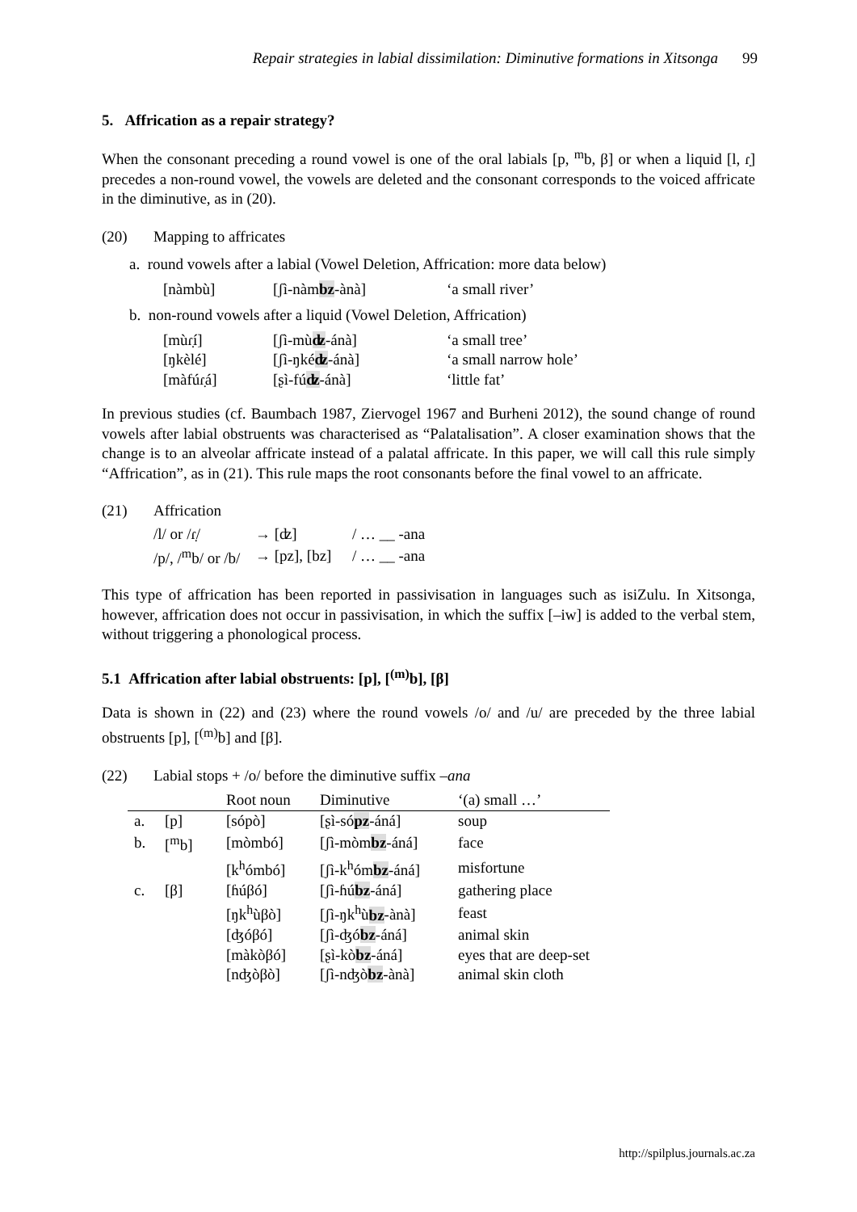Repair strategies in labial dissimilation: Diminutive formations in Xitsonga 99
5. Affrication as a repair strategy?
When the consonant preceding a round vowel is one of the oral labials [p, <sup>m</sup>b, β] or when a liquid [l, ɾ̣] precedes a non-round vowel, the vowels are deleted and the consonant corresponds to the voiced affricate in the diminutive, as in (20).
(20) Mapping to affricates
a. round vowels after a labial (Vowel Deletion, Affrication: more data below)
| [nàmbù] | [ʃì-nàm bz -ànà] | ‘a small river’ |
b. non-round vowels after a liquid (Vowel Deletion, Affrication)
| [mùɾ̣í] | [ʃì-mù ʣ -ánà] | ‘a small tree’ |
| [ŋkèlé] | [ʃì-ŋké ʣ -ánà] | ‘a small narrow hole’ |
| [màfúɾ̣á] | [ʂì-fú ʣ -ánà] | ‘little fat’ |
In previous studies (cf. Baumbach 1987, Ziervogel 1967 and Burheni 2012), the sound change of round vowels after labial obstruents was characterised as “Palatalisation”. A closer examination shows that the change is to an alveolar affricate instead of a palatal affricate. In this paper, we will call this rule simply “Affrication”, as in (21). This rule maps the root consonants before the final vowel to an affricate.
(21) Affrication
| /l/ or /ɾ̣/ | → [ʣ] | / … __ -ana |
| /p/, /<sup>m</sup>b/ or /b/ | → [pz], [bz] | / … __ -ana |
This type of affrication has been reported in passivisation in languages such as isiZulu. In Xitsonga, however, affrication does not occur in passivisation, in which the suffix [–iw] is added to the verbal stem, without triggering a phonological process.
5.1 Affrication after labial obstruents: [p], [<sup>(m)</sup>b], [β]
Data is shown in (22) and (23) where the round vowels /o/ and /u/ are preceded by the three labial obstruents [p], [<sup>(m)</sup>b] and [β].
(22) Labial stops + /o/ before the diminutive suffix –ana
| | | Root noun | Diminutive | ‘(a) small …’ |
| --- | --- | --- | --- | --- |
| a. | [p] | [sópò] | [ʂì-só pz -áná] | soup |
| b. | [<sup>m</sup>b] | [mòmbó] | [ʃì-mòm bz -áná] | face |
| | | [k<sup>h</sup>ómbó] | [ʃì-k<sup>h</sup>óm bz -áná] | misfortune |
| c. | [β] | [ɦúβó] | [ʃì-ɦú bz -áná] | gathering place |
| | | [ŋk<sup>h</sup>ùβò] | [ʃì-ŋk<sup>h</sup>ù bz -ànà] | feast |
| | | [ʤóβó] | [ʃì-ʤó bz -áná] | animal skin |
| | | [màkòβó] | [ʂì-kò bz -áná] | eyes that are deep-set |
| | | [nʤòβò] | [ʃì-nʤò bz -ànà] | animal skin cloth |
http://spilplus.journals.ac.za